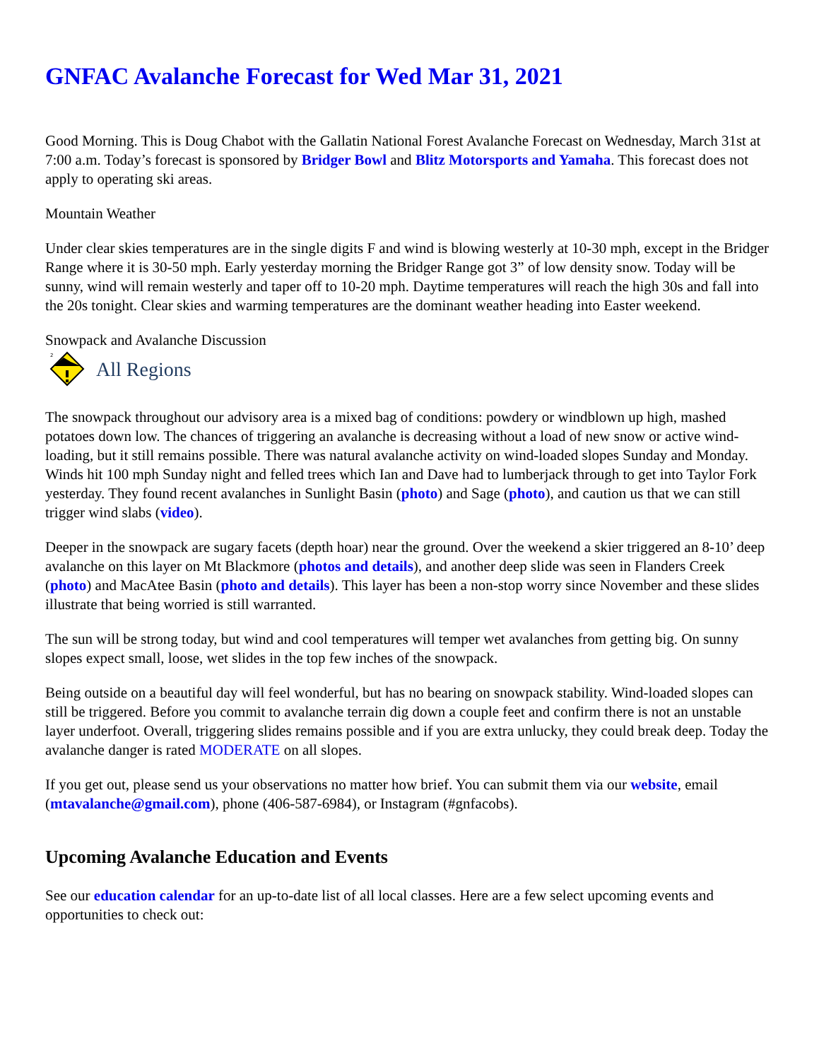GNFAC Avalanche Forecast for Wed Mar 31, 2021
Good Morning. This is Doug Chabot with the Gallatin National Forest Avalanche Forecast on Wednesday, March 31st at 7:00 a.m. Today’s forecast is sponsored by Bridger Bowl and Blitz Motorsports and Yamaha. This forecast does not apply to operating ski areas.
Mountain Weather
Under clear skies temperatures are in the single digits F and wind is blowing westerly at 10-30 mph, except in the Bridger Range where it is 30-50 mph. Early yesterday morning the Bridger Range got 3” of low density snow. Today will be sunny, wind will remain westerly and taper off to 10-20 mph. Daytime temperatures will reach the high 30s and fall into the 20s tonight. Clear skies and warming temperatures are the dominant weather heading into Easter weekend.
Snowpack and Avalanche Discussion
2
All Regions
The snowpack throughout our advisory area is a mixed bag of conditions: powdery or windblown up high, mashed potatoes down low. The chances of triggering an avalanche is decreasing without a load of new snow or active wind-loading, but it still remains possible. There was natural avalanche activity on wind-loaded slopes Sunday and Monday. Winds hit 100 mph Sunday night and felled trees which Ian and Dave had to lumberjack through to get into Taylor Fork yesterday. They found recent avalanches in Sunlight Basin (photo) and Sage (photo), and caution us that we can still trigger wind slabs (video).
Deeper in the snowpack are sugary facets (depth hoar) near the ground. Over the weekend a skier triggered an 8-10’ deep avalanche on this layer on Mt Blackmore (photos and details), and another deep slide was seen in Flanders Creek (photo) and MacAtee Basin (photo and details). This layer has been a non-stop worry since November and these slides illustrate that being worried is still warranted.
The sun will be strong today, but wind and cool temperatures will temper wet avalanches from getting big. On sunny slopes expect small, loose, wet slides in the top few inches of the snowpack.
Being outside on a beautiful day will feel wonderful, but has no bearing on snowpack stability. Wind-loaded slopes can still be triggered. Before you commit to avalanche terrain dig down a couple feet and confirm there is not an unstable layer underfoot. Overall, triggering slides remains possible and if you are extra unlucky, they could break deep. Today the avalanche danger is rated MODERATE on all slopes.
If you get out, please send us your observations no matter how brief. You can submit them via our website, email (mtavalanche@gmail.com), phone (406-587-6984), or Instagram (#gnfacobs).
Upcoming Avalanche Education and Events
See our education calendar for an up-to-date list of all local classes. Here are a few select upcoming events and opportunities to check out: